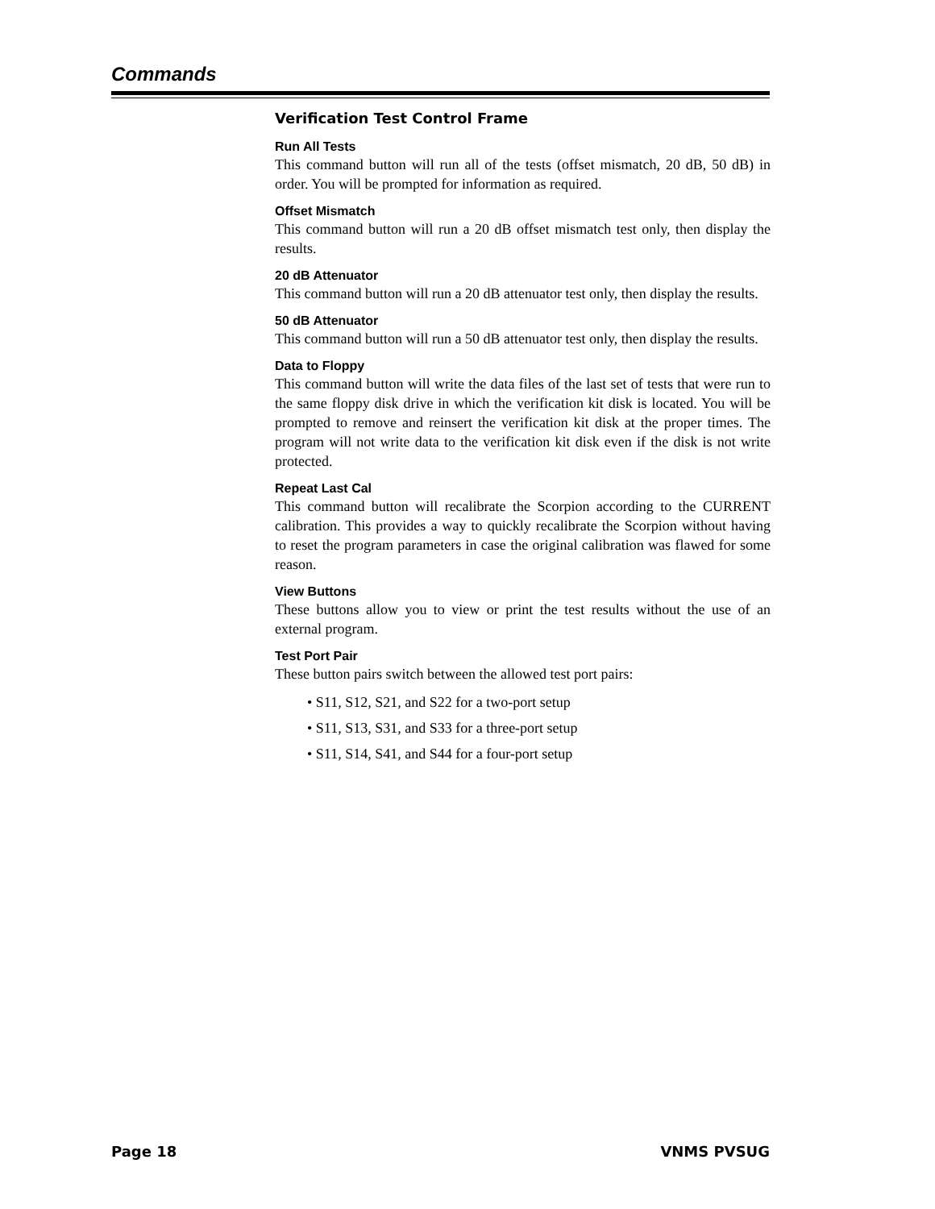Commands
Verification Test Control Frame
Run All Tests
This command button will run all of the tests (offset mismatch, 20 dB, 50 dB) in order. You will be prompted for information as required.
Offset Mismatch
This command button will run a 20 dB offset mismatch test only, then display the results.
20 dB Attenuator
This command button will run a 20 dB attenuator test only, then display the results.
50 dB Attenuator
This command button will run a 50 dB attenuator test only, then display the results.
Data to Floppy
This command button will write the data files of the last set of tests that were run to the same floppy disk drive in which the verification kit disk is located. You will be prompted to remove and reinsert the verification kit disk at the proper times. The program will not write data to the verification kit disk even if the disk is not write protected.
Repeat Last Cal
This command button will recalibrate the Scorpion according to the CURRENT calibration. This provides a way to quickly recalibrate the Scorpion without having to reset the program parameters in case the original calibration was flawed for some reason.
View Buttons
These buttons allow you to view or print the test results without the use of an external program.
Test Port Pair
These button pairs switch between the allowed test port pairs:
• S11, S12, S21, and S22 for a two-port setup
• S11, S13, S31, and S33 for a three-port setup
• S11, S14, S41, and S44 for a four-port setup
Page 18 VNMS PVSUG